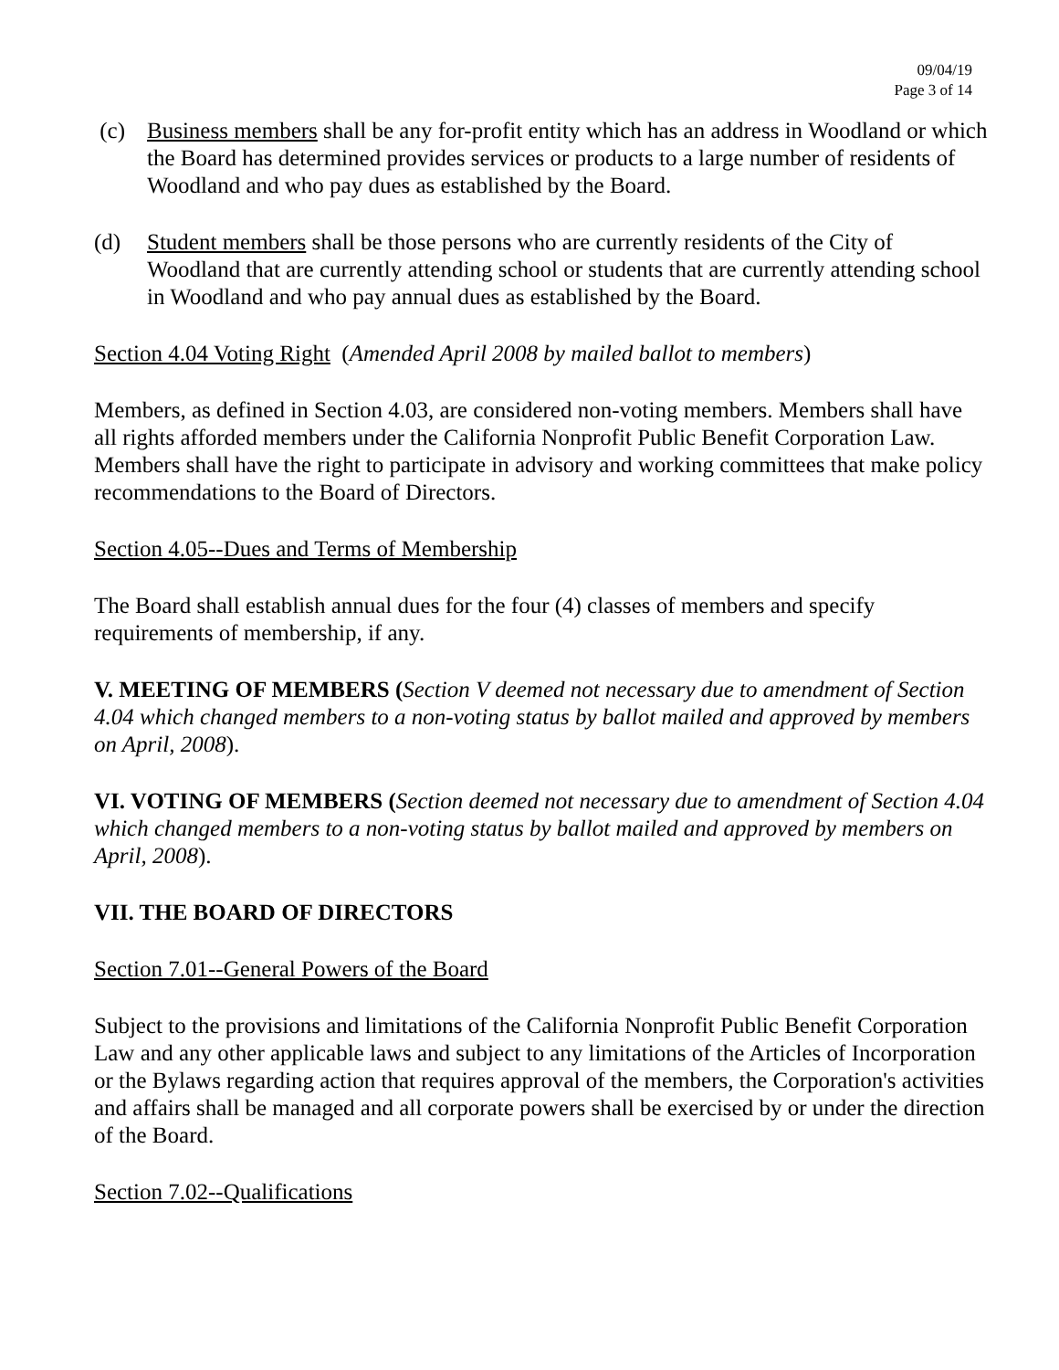09/04/19
Page 3 of 14
(c) Business members shall be any for-profit entity which has an address in Woodland or which the Board has determined provides services or products to a large number of residents of Woodland and who pay dues as established by the Board.
(d) Student members shall be those persons who are currently residents of the City of Woodland that are currently attending school or students that are currently attending school in Woodland and who pay annual dues as established by the Board.
Section 4.04 Voting Right (Amended April 2008 by mailed ballot to members)
Members, as defined in Section 4.03, are considered non-voting members. Members shall have all rights afforded members under the California Nonprofit Public Benefit Corporation Law. Members shall have the right to participate in advisory and working committees that make policy recommendations to the Board of Directors.
Section 4.05--Dues and Terms of Membership
The Board shall establish annual dues for the four (4) classes of members and specify requirements of membership, if any.
V. MEETING OF MEMBERS (Section V deemed not necessary due to amendment of Section 4.04 which changed members to a non-voting status by ballot mailed and approved by members on April, 2008).
VI. VOTING OF MEMBERS (Section deemed not necessary due to amendment of Section 4.04 which changed members to a non-voting status by ballot mailed and approved by members on April, 2008).
VII. THE BOARD OF DIRECTORS
Section 7.01--General Powers of the Board
Subject to the provisions and limitations of the California Nonprofit Public Benefit Corporation Law and any other applicable laws and subject to any limitations of the Articles of Incorporation or the Bylaws regarding action that requires approval of the members, the Corporation's activities and affairs shall be managed and all corporate powers shall be exercised by or under the direction of the Board.
Section 7.02--Qualifications